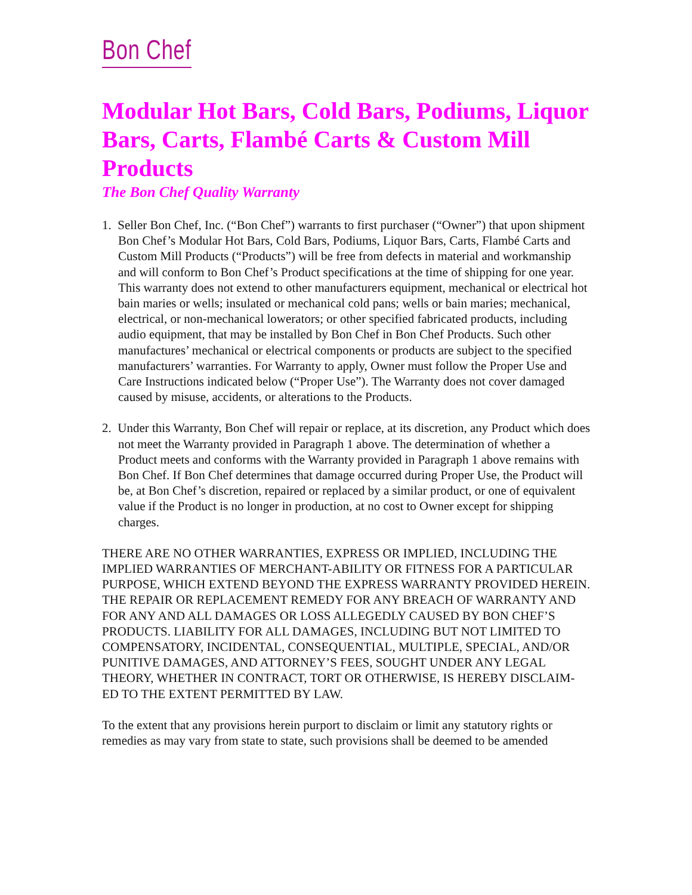Bon Chef
Modular Hot Bars, Cold Bars, Podiums, Liquor Bars, Carts, Flambé Carts & Custom Mill Products
The Bon Chef Quality Warranty
1. Seller Bon Chef, Inc. (“Bon Chef”) warrants to first purchaser (“Owner”) that upon shipment Bon Chef’s Modular Hot Bars, Cold Bars, Podiums, Liquor Bars, Carts, Flambé Carts and Custom Mill Products (“Products”) will be free from defects in material and workmanship and will conform to Bon Chef’s Product specifications at the time of shipping for one year. This warranty does not extend to other manufacturers equipment, mechanical or electrical hot bain maries or wells; insulated or mechanical cold pans; wells or bain maries; mechanical, electrical, or non-mechanical lowerators; or other specified fabricated products, including audio equipment, that may be installed by Bon Chef in Bon Chef Products. Such other manufactures’ mechanical or electrical components or products are subject to the specified manufacturers’ warranties. For Warranty to apply, Owner must follow the Proper Use and Care Instructions indicated below (“Proper Use”). The Warranty does not cover damaged caused by misuse, accidents, or alterations to the Products.
2. Under this Warranty, Bon Chef will repair or replace, at its discretion, any Product which does not meet the Warranty provided in Paragraph 1 above. The determination of whether a Product meets and conforms with the Warranty provided in Paragraph 1 above remains with Bon Chef. If Bon Chef determines that damage occurred during Proper Use, the Product will be, at Bon Chef’s discretion, repaired or replaced by a similar product, or one of equivalent value if the Product is no longer in production, at no cost to Owner except for shipping charges.
THERE ARE NO OTHER WARRANTIES, EXPRESS OR IMPLIED, INCLUDING THE IMPLIED WARRANTIES OF MERCHANT-ABILITY OR FITNESS FOR A PARTICULAR PURPOSE, WHICH EXTEND BEYOND THE EXPRESS WARRANTY PROVIDED HEREIN. THE REPAIR OR REPLACEMENT REMEDY FOR ANY BREACH OF WARRANTY AND FOR ANY AND ALL DAMAGES OR LOSS ALLEGEDLY CAUSED BY BON CHEF’S PRODUCTS. LIABILITY FOR ALL DAMAGES, INCLUDING BUT NOT LIMITED TO COMPENSATORY, INCIDENTAL, CONSEQUENTIAL, MULTIPLE, SPECIAL, AND/OR PUNITIVE DAMAGES, AND ATTORNEY’S FEES, SOUGHT UNDER ANY LEGAL THEORY, WHETHER IN CONTRACT, TORT OR OTHERWISE, IS HEREBY DISCLAIM-ED TO THE EXTENT PERMITTED BY LAW.
To the extent that any provisions herein purport to disclaim or limit any statutory rights or remedies as may vary from state to state, such provisions shall be deemed to be amended